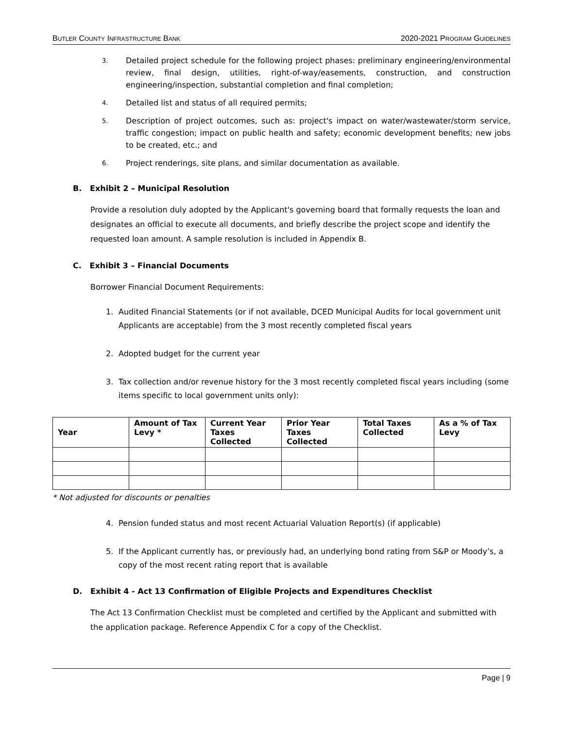BUTLER COUNTY INFRASTRUCTURE BANK 2020-2021 PROGRAM GUIDELINES
3. Detailed project schedule for the following project phases: preliminary engineering/environmental review, final design, utilities, right-of-way/easements, construction, and construction engineering/inspection, substantial completion and final completion;
4. Detailed list and status of all required permits;
5. Description of project outcomes, such as: project's impact on water/wastewater/storm service, traffic congestion; impact on public health and safety; economic development benefits; new jobs to be created, etc.; and
6. Project renderings, site plans, and similar documentation as available.
B. Exhibit 2 – Municipal Resolution
Provide a resolution duly adopted by the Applicant's governing board that formally requests the loan and designates an official to execute all documents, and briefly describe the project scope and identify the requested loan amount. A sample resolution is included in Appendix B.
C. Exhibit 3 – Financial Documents
Borrower Financial Document Requirements:
1. Audited Financial Statements (or if not available, DCED Municipal Audits for local government unit Applicants are acceptable) from the 3 most recently completed fiscal years
2. Adopted budget for the current year
3. Tax collection and/or revenue history for the 3 most recently completed fiscal years including (some items specific to local government units only):
| Year | Amount of Tax Levy * | Current Year Taxes Collected | Prior Year Taxes Collected | Total Taxes Collected | As a % of Tax Levy |
| --- | --- | --- | --- | --- | --- |
* Not adjusted for discounts or penalties
4. Pension funded status and most recent Actuarial Valuation Report(s) (if applicable)
5. If the Applicant currently has, or previously had, an underlying bond rating from S&P or Moody’s, a copy of the most recent rating report that is available
D. Exhibit 4 - Act 13 Confirmation of Eligible Projects and Expenditures Checklist
The Act 13 Confirmation Checklist must be completed and certified by the Applicant and submitted with the application package. Reference Appendix C for a copy of the Checklist.
Page | 9